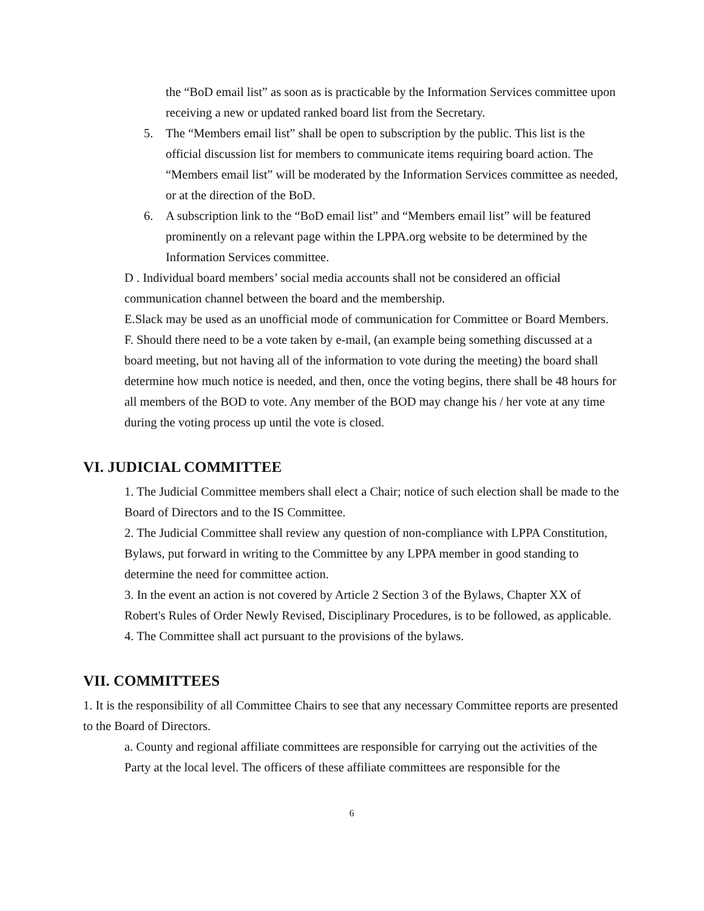the “BoD email list” as soon as is practicable by the Information Services committee upon receiving a new or updated ranked board list from the Secretary.
5. The “Members email list” shall be open to subscription by the public. This list is the official discussion list for members to communicate items requiring board action. The “Members email list” will be moderated by the Information Services committee as needed, or at the direction of the BoD.
6. A subscription link to the “BoD email list” and “Members email list” will be featured prominently on a relevant page within the LPPA.org website to be determined by the Information Services committee.
D . Individual board members’ social media accounts shall not be considered an official communication channel between the board and the membership.
E.Slack may be used as an unofficial mode of communication for Committee or Board Members.
F. Should there need to be a vote taken by e-mail, (an example being something discussed at a board meeting, but not having all of the information to vote during the meeting) the board shall determine how much notice is needed, and then, once the voting begins, there shall be 48 hours for all members of the BOD to vote. Any member of the BOD may change his / her vote at any time during the voting process up until the vote is closed.
VI. JUDICIAL COMMITTEE
1. The Judicial Committee members shall elect a Chair; notice of such election shall be made to the Board of Directors and to the IS Committee.
2. The Judicial Committee shall review any question of non-compliance with LPPA Constitution, Bylaws, put forward in writing to the Committee by any LPPA member in good standing to determine the need for committee action.
3. In the event an action is not covered by Article 2 Section 3 of the Bylaws, Chapter XX of Robert's Rules of Order Newly Revised, Disciplinary Procedures, is to be followed, as applicable.
4. The Committee shall act pursuant to the provisions of the bylaws.
VII. COMMITTEES
1. It is the responsibility of all Committee Chairs to see that any necessary Committee reports are presented to the Board of Directors.
a. County and regional affiliate committees are responsible for carrying out the activities of the Party at the local level. The officers of these affiliate committees are responsible for the
6